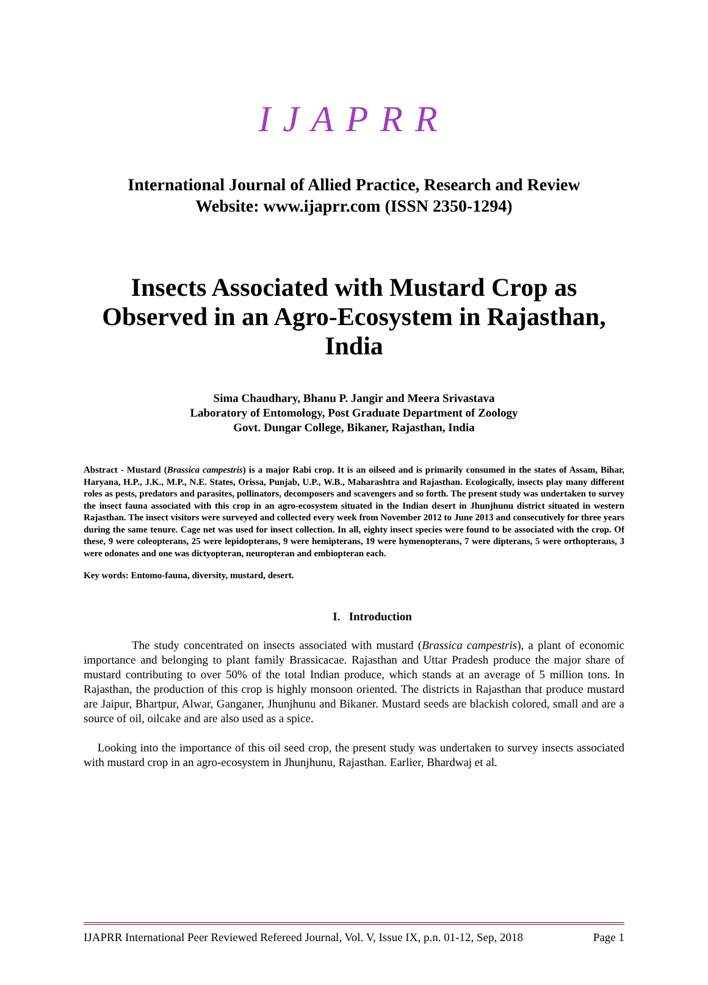IJAPRR
International Journal of Allied Practice, Research and Review
Website: www.ijaprr.com (ISSN 2350-1294)
Insects Associated with Mustard Crop as Observed in an Agro-Ecosystem in Rajasthan, India
Sima Chaudhary, Bhanu P. Jangir and Meera Srivastava
Laboratory of Entomology, Post Graduate Department of Zoology
Govt. Dungar College, Bikaner, Rajasthan, India
Abstract - Mustard (Brassica campestris) is a major Rabi crop. It is an oilseed and is primarily consumed in the states of Assam, Bihar, Haryana, H.P., J.K., M.P., N.E. States, Orissa, Punjab, U.P., W.B., Maharashtra and Rajasthan. Ecologically, insects play many different roles as pests, predators and parasites, pollinators, decomposers and scavengers and so forth. The present study was undertaken to survey the insect fauna associated with this crop in an agro-ecosystem situated in the Indian desert in Jhunjhunu district situated in western Rajasthan. The insect visitors were surveyed and collected every week from November 2012 to June 2013 and consecutively for three years during the same tenure. Cage net was used for insect collection. In all, eighty insect species were found to be associated with the crop. Of these, 9 were coleopterans, 25 were lepidopterans, 9 were hemipterans, 19 were hymenopterans, 7 were dipterans, 5 were orthopterans, 3 were odonates and one was dictyopteran, neuropteran and embiopteran each.
Key words: Entomo-fauna, diversity, mustard, desert.
I. Introduction
The study concentrated on insects associated with mustard (Brassica campestris), a plant of economic importance and belonging to plant family Brassicacae. Rajasthan and Uttar Pradesh produce the major share of mustard contributing to over 50% of the total Indian produce, which stands at an average of 5 million tons. In Rajasthan, the production of this crop is highly monsoon oriented. The districts in Rajasthan that produce mustard are Jaipur, Bhartpur, Alwar, Ganganer, Jhunjhunu and Bikaner. Mustard seeds are blackish colored, small and are a source of oil, oilcake and are also used as a spice.
Looking into the importance of this oil seed crop, the present study was undertaken to survey insects associated with mustard crop in an agro-ecosystem in Jhunjhunu, Rajasthan. Earlier, Bhardwaj et al.
IJAPRR International Peer Reviewed Refereed Journal, Vol. V, Issue IX, p.n. 01-12, Sep, 2018 Page 1